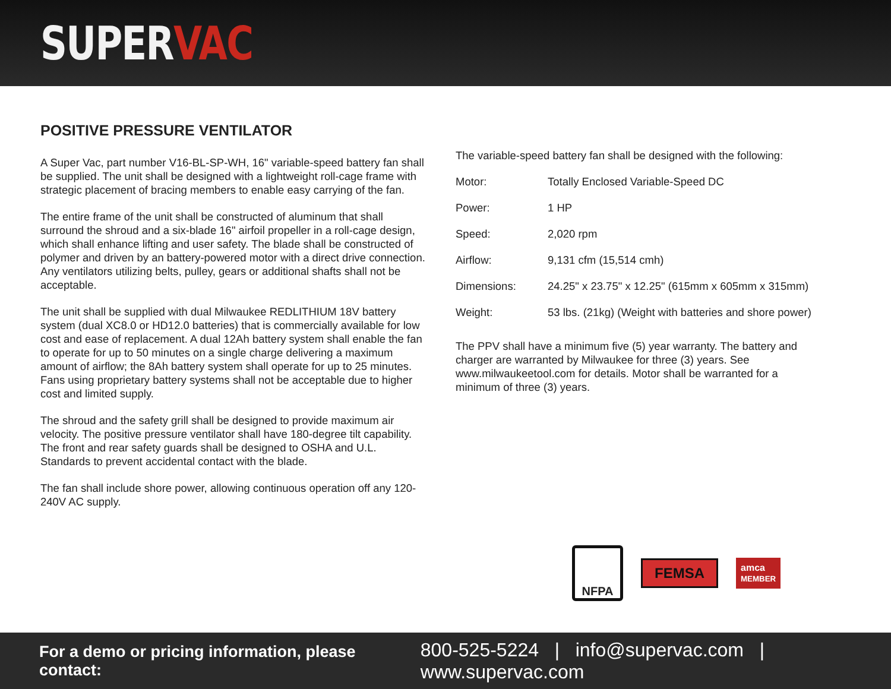SUPERVAC
POSITIVE PRESSURE VENTILATOR
A Super Vac, part number V16-BL-SP-WH, 16" variable-speed battery fan shall be supplied. The unit shall be designed with a lightweight roll-cage frame with strategic placement of bracing members to enable easy carrying of the fan.
The entire frame of the unit shall be constructed of aluminum that shall surround the shroud and a six-blade 16" airfoil propeller in a roll-cage design, which shall enhance lifting and user safety. The blade shall be constructed of polymer and driven by an battery-powered motor with a direct drive connection. Any ventilators utilizing belts, pulley, gears or additional shafts shall not be acceptable.
The unit shall be supplied with dual Milwaukee REDLITHIUM 18V battery system (dual XC8.0 or HD12.0 batteries) that is commercially available for low cost and ease of replacement. A dual 12Ah battery system shall enable the fan to operate for up to 50 minutes on a single charge delivering a maximum amount of airflow; the 8Ah battery system shall operate for up to 25 minutes. Fans using proprietary battery systems shall not be acceptable due to higher cost and limited supply.
The shroud and the safety grill shall be designed to provide maximum air velocity. The positive pressure ventilator shall have 180-degree tilt capability. The front and rear safety guards shall be designed to OSHA and U.L. Standards to prevent accidental contact with the blade.
The fan shall include shore power, allowing continuous operation off any 120-240V AC supply.
The variable-speed battery fan shall be designed with the following:
| Motor: | Totally Enclosed Variable-Speed DC |
| Power: | 1 HP |
| Speed: | 2,020 rpm |
| Airflow: | 9,131 cfm (15,514 cmh) |
| Dimensions: | 24.25" x 23.75" x 12.25" (615mm x 605mm x 315mm) |
| Weight: | 53 lbs. (21kg) (Weight with batteries and shore power) |
The PPV shall have a minimum five (5) year warranty. The battery and charger are warranted by Milwaukee for three (3) years. See www.milwaukeetool.com for details. Motor shall be warranted for a minimum of three (3) years.
NFPA
FEMSA
amca
MEMBER
For a demo or pricing information, please contact: 800-525-5224 | info@supervac.com | www.supervac.com